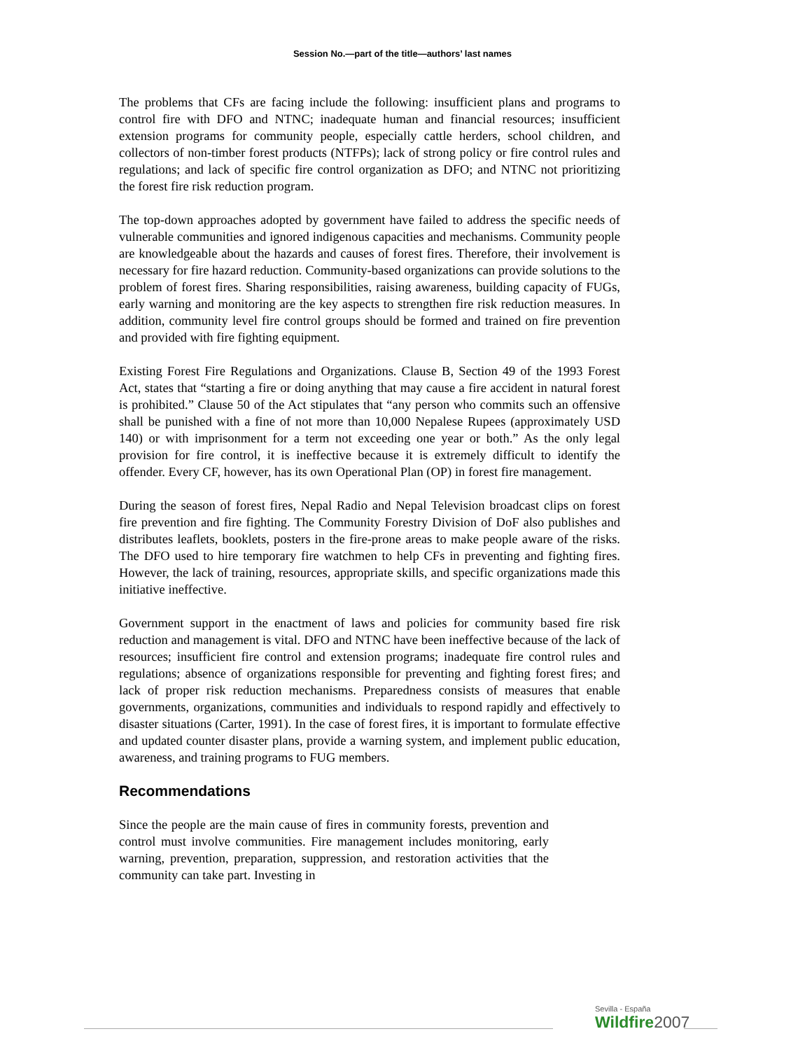Session No.—part of the title—authors’ last names
The problems that CFs are facing include the following: insufficient plans and programs to control fire with DFO and NTNC; inadequate human and financial resources; insufficient extension programs for community people, especially cattle herders, school children, and collectors of non-timber forest products (NTFPs); lack of strong policy or fire control rules and regulations; and lack of specific fire control organization as DFO; and NTNC not prioritizing the forest fire risk reduction program.
The top-down approaches adopted by government have failed to address the specific needs of vulnerable communities and ignored indigenous capacities and mechanisms. Community people are knowledgeable about the hazards and causes of forest fires. Therefore, their involvement is necessary for fire hazard reduction. Community-based organizations can provide solutions to the problem of forest fires. Sharing responsibilities, raising awareness, building capacity of FUGs, early warning and monitoring are the key aspects to strengthen fire risk reduction measures. In addition, community level fire control groups should be formed and trained on fire prevention and provided with fire fighting equipment.
Existing Forest Fire Regulations and Organizations. Clause B, Section 49 of the 1993 Forest Act, states that “starting a fire or doing anything that may cause a fire accident in natural forest is prohibited.” Clause 50 of the Act stipulates that “any person who commits such an offensive shall be punished with a fine of not more than 10,000 Nepalese Rupees (approximately USD 140) or with imprisonment for a term not exceeding one year or both.” As the only legal provision for fire control, it is ineffective because it is extremely difficult to identify the offender. Every CF, however, has its own Operational Plan (OP) in forest fire management.
During the season of forest fires, Nepal Radio and Nepal Television broadcast clips on forest fire prevention and fire fighting. The Community Forestry Division of DoF also publishes and distributes leaflets, booklets, posters in the fire-prone areas to make people aware of the risks. The DFO used to hire temporary fire watchmen to help CFs in preventing and fighting fires. However, the lack of training, resources, appropriate skills, and specific organizations made this initiative ineffective.
Government support in the enactment of laws and policies for community based fire risk reduction and management is vital. DFO and NTNC have been ineffective because of the lack of resources; insufficient fire control and extension programs; inadequate fire control rules and regulations; absence of organizations responsible for preventing and fighting forest fires; and lack of proper risk reduction mechanisms. Preparedness consists of measures that enable governments, organizations, communities and individuals to respond rapidly and effectively to disaster situations (Carter, 1991). In the case of forest fires, it is important to formulate effective and updated counter disaster plans, provide a warning system, and implement public education, awareness, and training programs to FUG members.
Recommendations
Since the people are the main cause of fires in community forests, prevention and control must involve communities. Fire management includes monitoring, early warning, prevention, preparation, suppression, and restoration activities that the community can take part. Investing in
Sevilla - España
Wildfire 2007